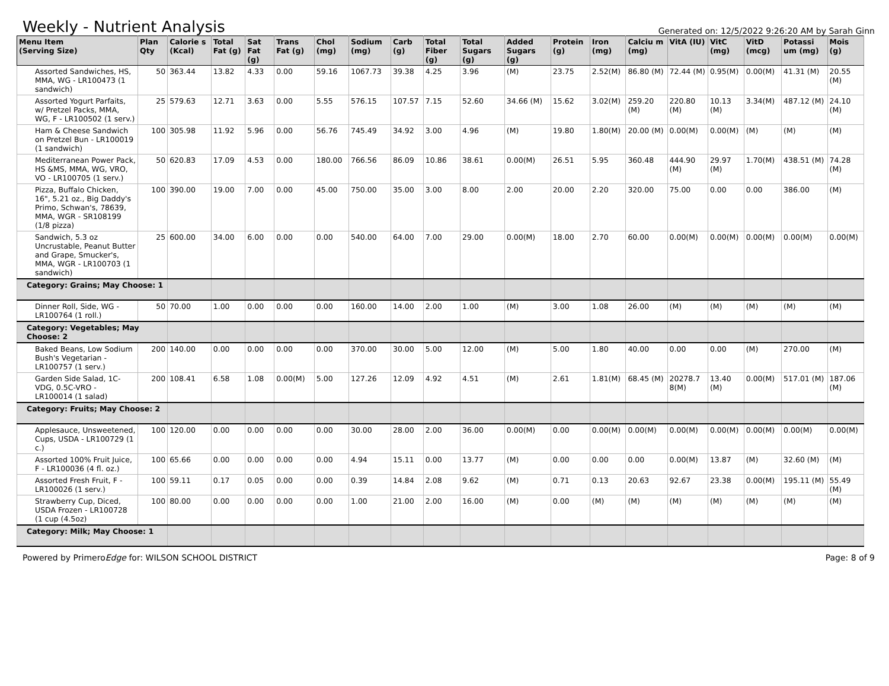Weekly - Nutrient Analysis
Generated on: 12/5/2022 9:26:20 AM by Sarah Ginn
| Menu Item (Serving Size) | Plan Qty | Calorie s (Kcal) | Total Fat (g) | Sat Fat (g) | Trans Fat (g) | Chol (mg) | Sodium (mg) | Carb (g) | Total Fiber (g) | Total Sugars (g) | Added Sugars (g) | Protein (g) | Iron (mg) | Calciu m (mg) | VitA (IU) | VitC (mg) | VitD (mcg) | Potassi um (mg) | Mois (g) |
| --- | --- | --- | --- | --- | --- | --- | --- | --- | --- | --- | --- | --- | --- | --- | --- | --- | --- | --- | --- |
| Assorted Sandwiches, HS, MMA, WG - LR100473 (1 sandwich) | 50 | 363.44 | 13.82 | 4.33 | 0.00 | 59.16 | 1067.73 | 39.38 | 4.25 | 3.96 | (M) | 23.75 | 2.52(M) | 86.80 (M) | 72.44 (M) | 0.95(M) | 0.00(M) | 41.31 (M) | 20.55 (M) |
| Assorted Yogurt Parfaits, w/ Pretzel Packs, MMA, WG, F - LR100502 (1 serv.) | 25 | 579.63 | 12.71 | 3.63 | 0.00 | 5.55 | 576.15 | 107.57 | 7.15 | 52.60 | 34.66 (M) | 15.62 | 3.02(M) | 259.20 (M) | 220.80 (M) | 10.13 (M) | 3.34(M) | 487.12 (M) | 24.10 (M) |
| Ham & Cheese Sandwich on Pretzel Bun - LR100019 (1 sandwich) | 100 | 305.98 | 11.92 | 5.96 | 0.00 | 56.76 | 745.49 | 34.92 | 3.00 | 4.96 | (M) | 19.80 | 1.80(M) | 20.00 (M) | 0.00(M) | 0.00(M) | (M) | (M) | (M) |
| Mediterranean Power Pack, HS &MS, MMA, WG, VRO, VO - LR100705 (1 serv.) | 50 | 620.83 | 17.09 | 4.53 | 0.00 | 180.00 | 766.56 | 86.09 | 10.86 | 38.61 | 0.00(M) | 26.51 | 5.95 | 360.48 | 444.90 (M) | 29.97 (M) | 1.70(M) | 438.51 (M) | 74.28 (M) |
| Pizza, Buffalo Chicken, 16", 5.21 oz., Big Daddy's Primo, Schwan's, 78639, MMA, WGR - SR108199 (1/8 pizza) | 100 | 390.00 | 19.00 | 7.00 | 0.00 | 45.00 | 750.00 | 35.00 | 3.00 | 8.00 | 2.00 | 20.00 | 2.20 | 320.00 | 75.00 | 0.00 | 0.00 | 386.00 | (M) |
| Sandwich, 5.3 oz Uncrustable, Peanut Butter and Grape, Smucker's, MMA, WGR - LR100703 (1 sandwich) | 25 | 600.00 | 34.00 | 6.00 | 0.00 | 0.00 | 540.00 | 64.00 | 7.00 | 29.00 | 0.00(M) | 18.00 | 2.70 | 60.00 | 0.00(M) | 0.00(M) | 0.00(M) | 0.00(M) | 0.00(M) |
| Category: Grains; May Choose: 1 | | | | | | | | | | | | | | | | | | | |
| Dinner Roll, Side, WG - LR100764 (1 roll.) | 50 | 70.00 | 1.00 | 0.00 | 0.00 | 0.00 | 160.00 | 14.00 | 2.00 | 1.00 | (M) | 3.00 | 1.08 | 26.00 | (M) | (M) | (M) | (M) | (M) |
| Category: Vegetables; May Choose: 2 | | | | | | | | | | | | | | | | | | | |
| Baked Beans, Low Sodium Bush's Vegetarian - LR100757 (1 serv.) | 200 | 140.00 | 0.00 | 0.00 | 0.00 | 0.00 | 370.00 | 30.00 | 5.00 | 12.00 | (M) | 5.00 | 1.80 | 40.00 | 0.00 | 0.00 | (M) | 270.00 | (M) |
| Garden Side Salad, 1C-VDG, 0.5C-VRO - LR100014 (1 salad) | 200 | 108.41 | 6.58 | 1.08 | 0.00(M) | 5.00 | 127.26 | 12.09 | 4.92 | 4.51 | (M) | 2.61 | 1.81(M) | 68.45 (M) | 20278.7 8(M) | 13.40 (M) | 0.00(M) | 517.01 (M) | 187.06 (M) |
| Category: Fruits; May Choose: 2 | | | | | | | | | | | | | | | | | | | |
| Applesauce, Unsweetened, Cups, USDA - LR100729 (1 c.) | 100 | 120.00 | 0.00 | 0.00 | 0.00 | 0.00 | 30.00 | 28.00 | 2.00 | 36.00 | 0.00(M) | 0.00 | 0.00(M) | 0.00(M) | 0.00(M) | 0.00(M) | 0.00(M) | 0.00(M) | 0.00(M) |
| Assorted 100% Fruit Juice, F - LR100036 (4 fl. oz.) | 100 | 65.66 | 0.00 | 0.00 | 0.00 | 0.00 | 4.94 | 15.11 | 0.00 | 13.77 | (M) | 0.00 | 0.00 | 0.00 | 0.00(M) | 13.87 | (M) | 32.60 (M) | (M) |
| Assorted Fresh Fruit, F - LR100026 (1 serv.) | 100 | 59.11 | 0.17 | 0.05 | 0.00 | 0.00 | 0.39 | 14.84 | 2.08 | 9.62 | (M) | 0.71 | 0.13 | 20.63 | 92.67 | 23.38 | 0.00(M) | 195.11 (M) | 55.49 (M) |
| Strawberry Cup, Diced, USDA Frozen - LR100728 (1 cup (4.5oz) | 100 | 80.00 | 0.00 | 0.00 | 0.00 | 0.00 | 1.00 | 21.00 | 2.00 | 16.00 | (M) | 0.00 | (M) | (M) | (M) | (M) | (M) | (M) | (M) |
| Category: Milk; May Choose: 1 | | | | | | | | | | | | | | | | | | | |
Powered by PrimeroEdge for: WILSON SCHOOL DISTRICT
Page: 8 of 9